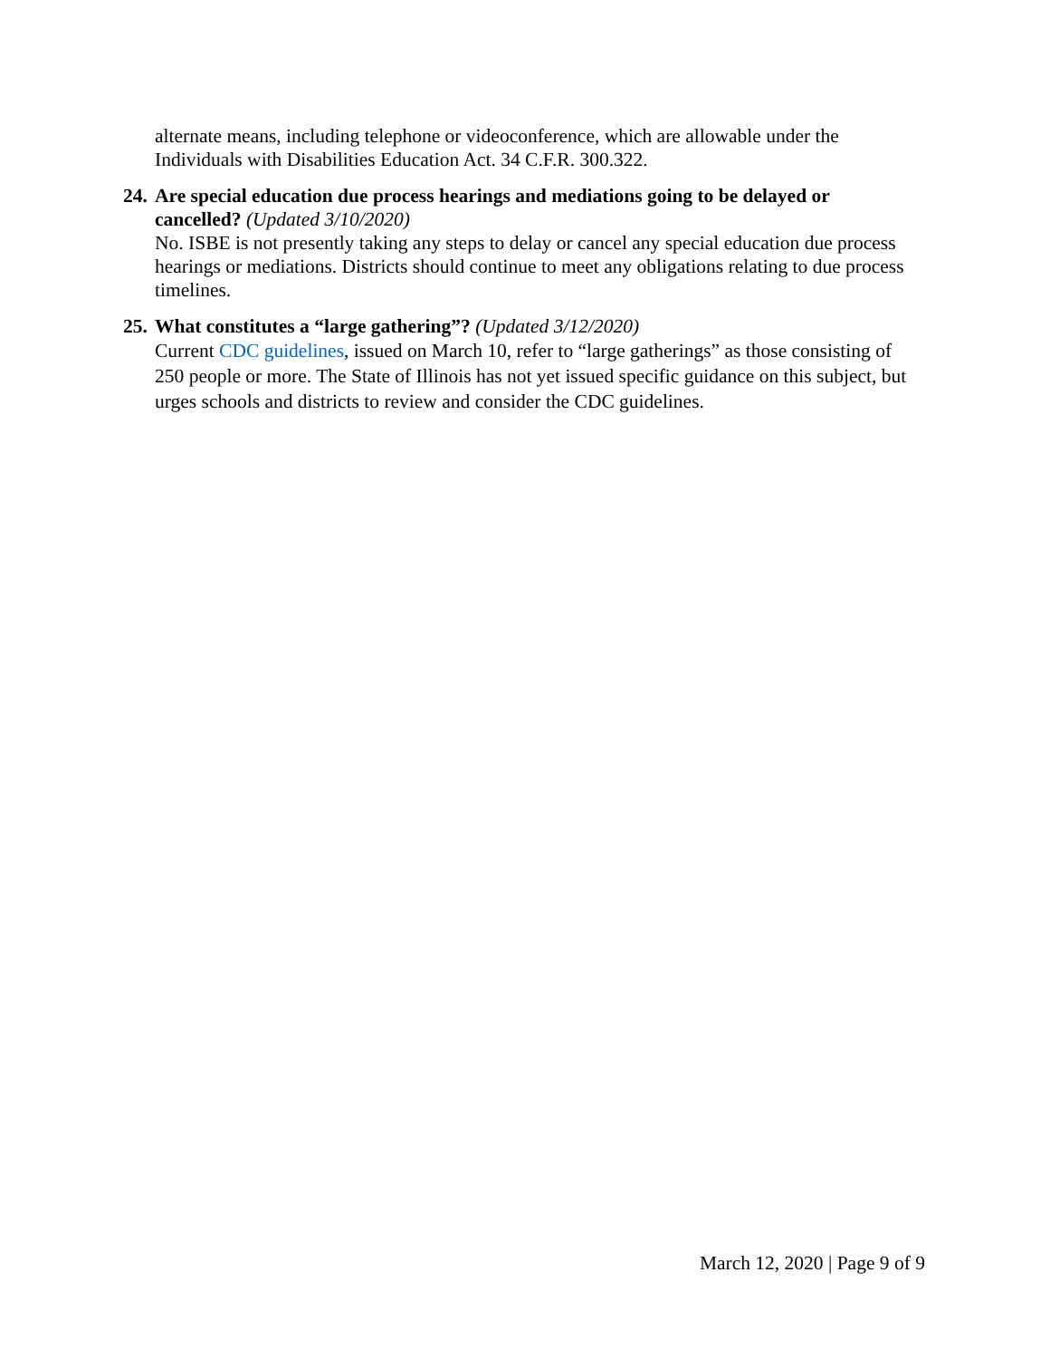alternate means, including telephone or videoconference, which are allowable under the Individuals with Disabilities Education Act. 34 C.F.R. 300.322.
24.
Are special education due process hearings and mediations going to be delayed or cancelled? (Updated 3/10/2020)
No. ISBE is not presently taking any steps to delay or cancel any special education due process hearings or mediations. Districts should continue to meet any obligations relating to due process timelines.
25.
What constitutes a “large gathering”? (Updated 3/12/2020)
Current CDC guidelines, issued on March 10, refer to “large gatherings” as those consisting of 250 people or more. The State of Illinois has not yet issued specific guidance on this subject, but urges schools and districts to review and consider the CDC guidelines.
March 12, 2020 | Page 9 of 9